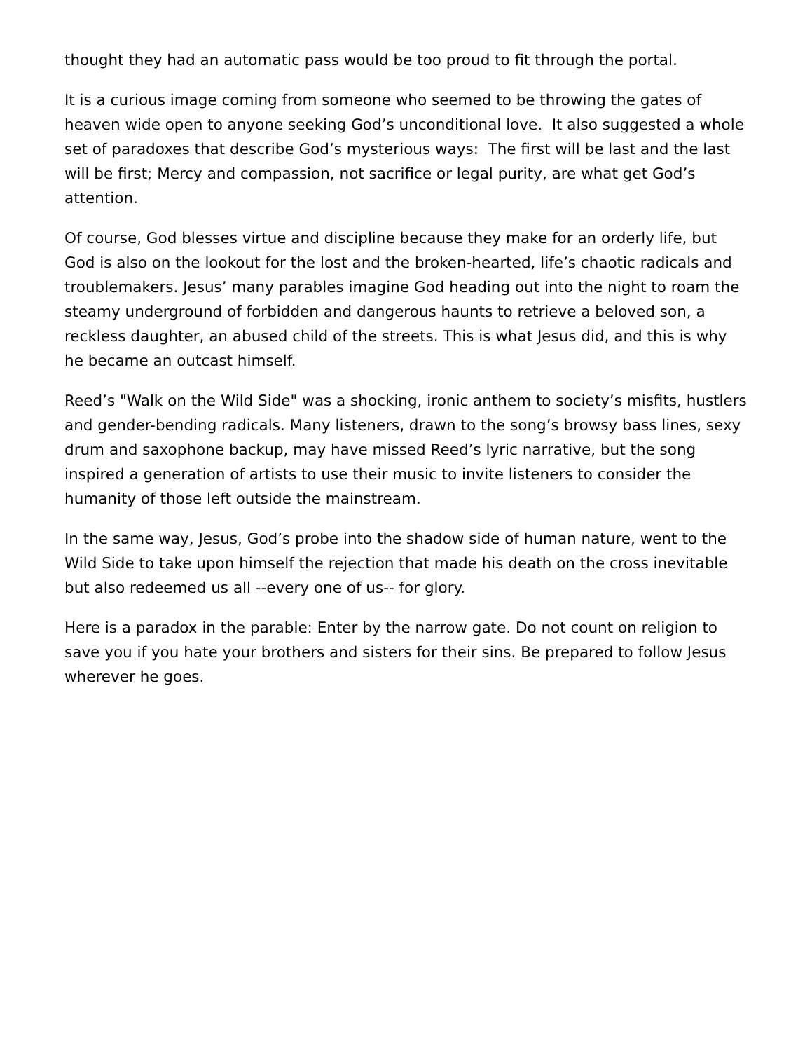thought they had an automatic pass would be too proud to fit through the portal.
It is a curious image coming from someone who seemed to be throwing the gates of heaven wide open to anyone seeking God’s unconditional love. It also suggested a whole set of paradoxes that describe God’s mysterious ways: The first will be last and the last will be first; Mercy and compassion, not sacrifice or legal purity, are what get God’s attention.
Of course, God blesses virtue and discipline because they make for an orderly life, but God is also on the lookout for the lost and the broken-hearted, life’s chaotic radicals and troublemakers. Jesus’ many parables imagine God heading out into the night to roam the steamy underground of forbidden and dangerous haunts to retrieve a beloved son, a reckless daughter, an abused child of the streets. This is what Jesus did, and this is why he became an outcast himself.
Reed’s "Walk on the Wild Side" was a shocking, ironic anthem to society’s misfits, hustlers and gender-bending radicals. Many listeners, drawn to the song’s browsy bass lines, sexy drum and saxophone backup, may have missed Reed’s lyric narrative, but the song inspired a generation of artists to use their music to invite listeners to consider the humanity of those left outside the mainstream.
In the same way, Jesus, God’s probe into the shadow side of human nature, went to the Wild Side to take upon himself the rejection that made his death on the cross inevitable but also redeemed us all --every one of us-- for glory.
Here is a paradox in the parable: Enter by the narrow gate. Do not count on religion to save you if you hate your brothers and sisters for their sins. Be prepared to follow Jesus wherever he goes.